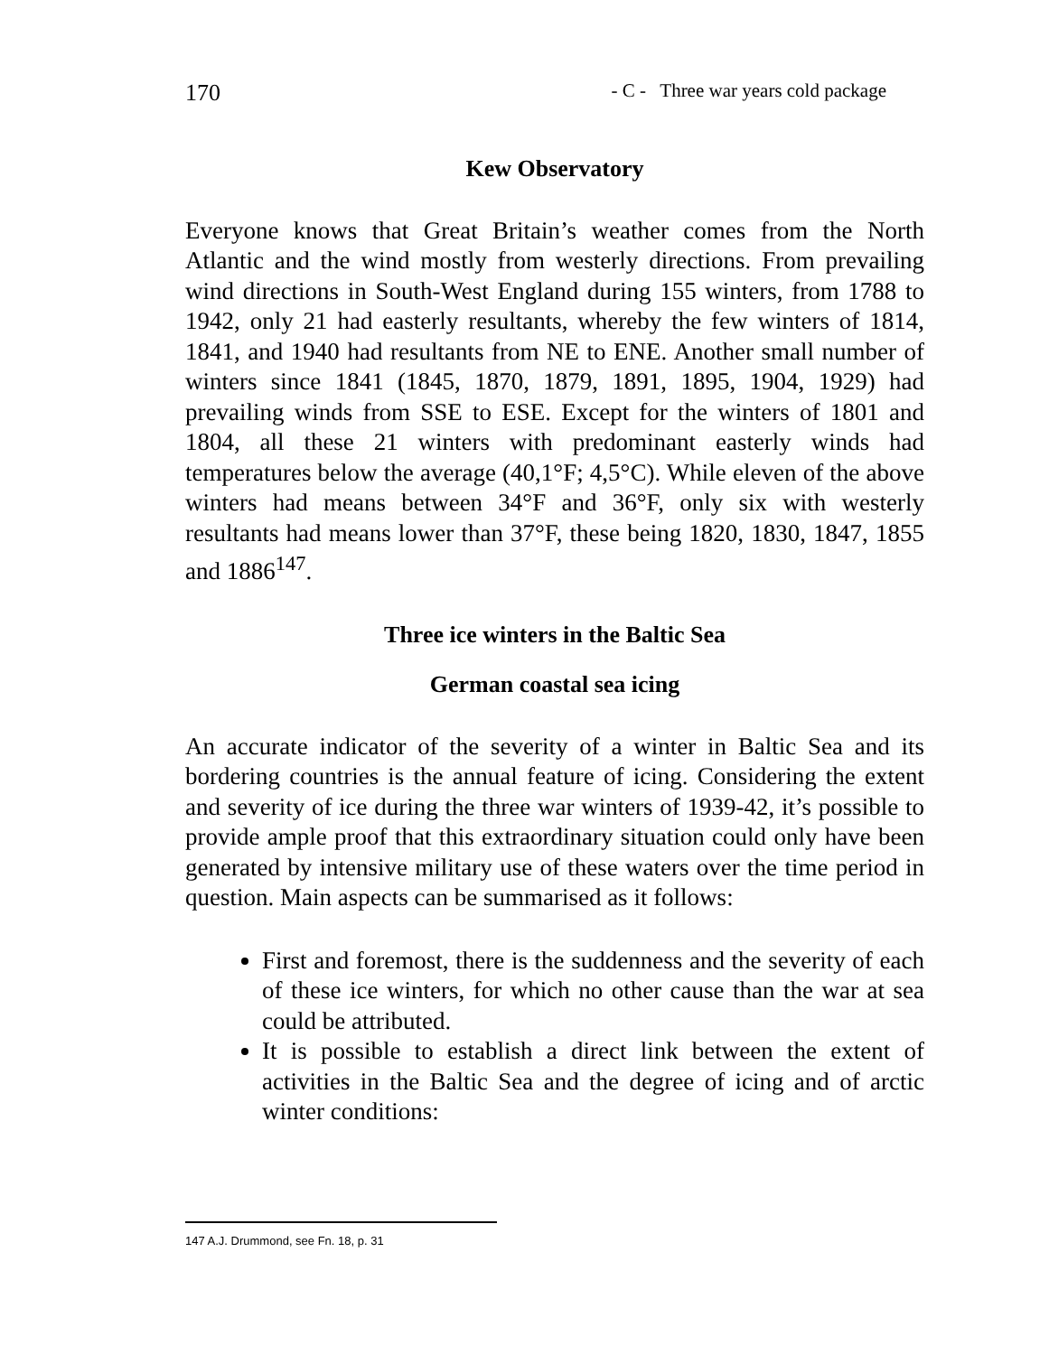170 - C - Three war years cold package
Kew Observatory
Everyone knows that Great Britain’s weather comes from the North Atlantic and the wind mostly from westerly directions. From prevailing wind directions in South-West England during 155 winters, from 1788 to 1942, only 21 had easterly resultants, whereby the few winters of 1814, 1841, and 1940 had resultants from NE to ENE. Another small number of winters since 1841 (1845, 1870, 1879, 1891, 1895, 1904, 1929) had prevailing winds from SSE to ESE. Except for the winters of 1801 and 1804, all these 21 winters with predominant easterly winds had temperatures below the average (40,1°F; 4,5°C). While eleven of the above winters had means between 34°F and 36°F, only six with westerly resultants had means lower than 37°F, these being 1820, 1830, 1847, 1855 and 1886<sup>147</sup>.
Three ice winters in the Baltic Sea
German coastal sea icing
An accurate indicator of the severity of a winter in Baltic Sea and its bordering countries is the annual feature of icing. Considering the extent and severity of ice during the three war winters of 1939-42, it’s possible to provide ample proof that this extraordinary situation could only have been generated by intensive military use of these waters over the time period in question. Main aspects can be summarised as it follows:
First and foremost, there is the suddenness and the severity of each of these ice winters, for which no other cause than the war at sea could be attributed.
It is possible to establish a direct link between the extent of activities in the Baltic Sea and the degree of icing and of arctic winter conditions:
147 A.J. Drummond, see Fn. 18, p. 31